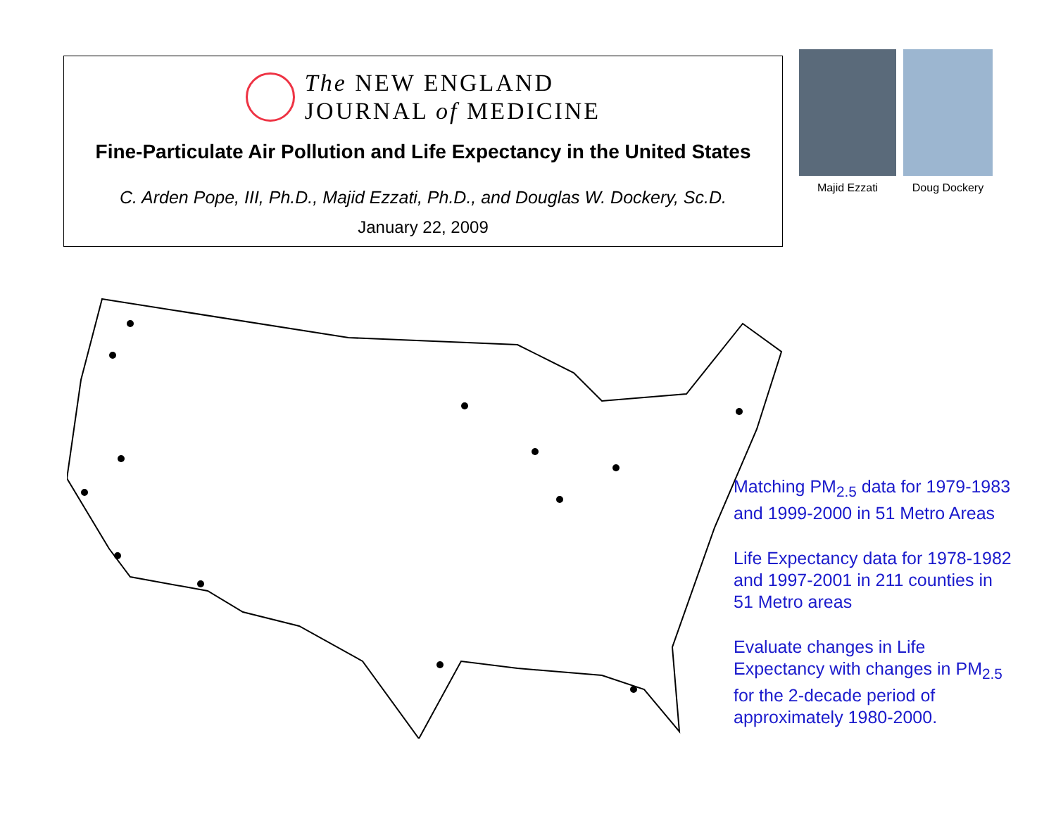The NEW ENGLAND
JOURNAL of MEDICINE
Fine-Particulate Air Pollution and Life Expectancy in the United States
C. Arden Pope, III, Ph.D., Majid Ezzati, Ph.D., and Douglas W. Dockery, Sc.D.
January 22, 2009
Majid Ezzati Doug Dockery
Matching PM<sub>2.5</sub> data for 1979-1983 and 1999-2000 in 51 Metro Areas
Life Expectancy data for 1978-1982 and 1997-2001 in 211 counties in 51 Metro areas
Evaluate changes in Life Expectancy with changes in PM<sub>2.5</sub> for the 2-decade period of approximately 1980-2000.